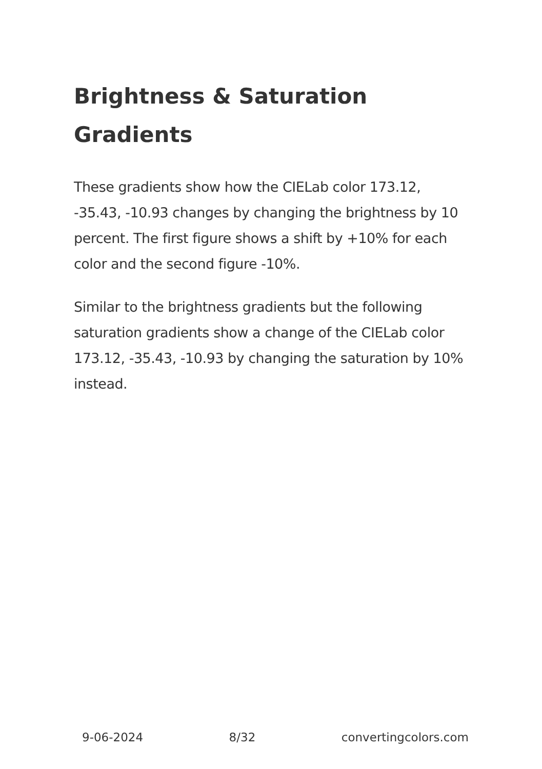Brightness & Saturation Gradients
These gradients show how the CIELab color 173.12, -35.43, -10.93 changes by changing the brightness by 10 percent. The first figure shows a shift by +10% for each color and the second figure -10%.
Similar to the brightness gradients but the following saturation gradients show a change of the CIELab color 173.12, -35.43, -10.93 by changing the saturation by 10% instead.
9-06-2024 8/32 convertingcolors.com